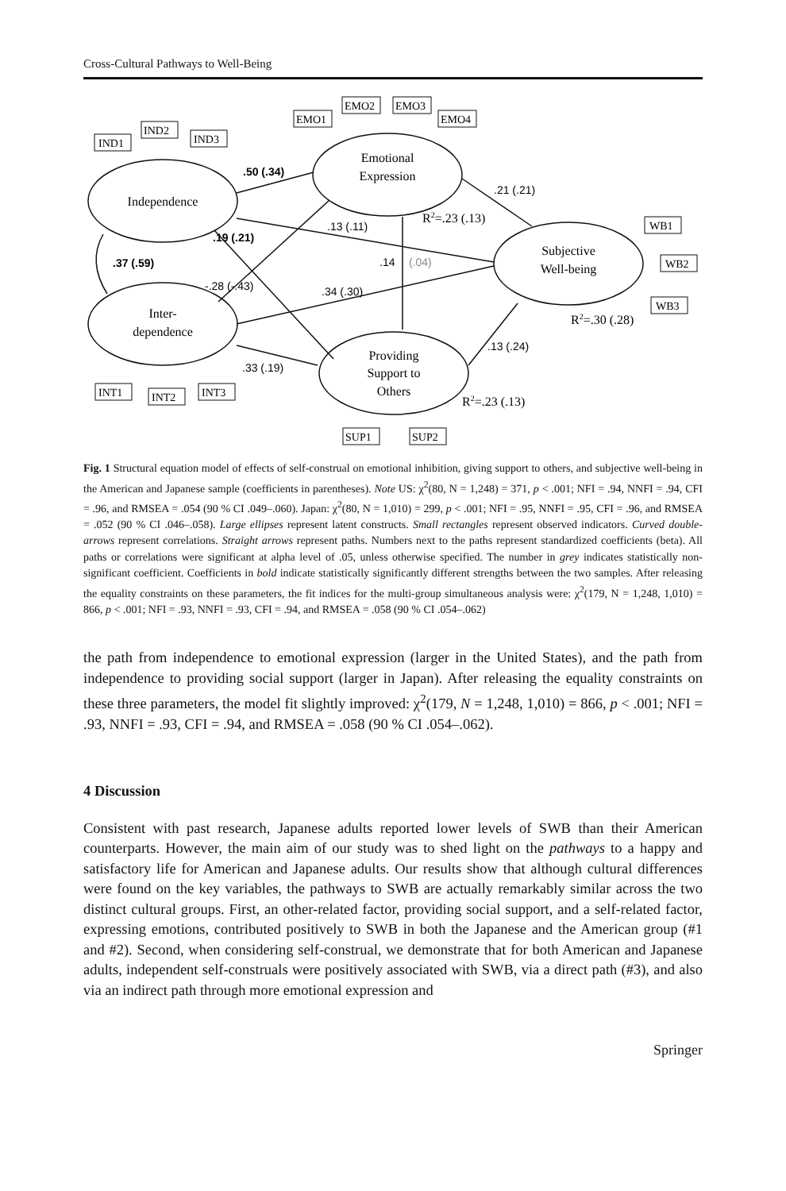Cross-Cultural Pathways to Well-Being
IND1
IND2
IND3
EMO1
EMO2
EMO3
EMO4
WB1
WB2
WB3
INT1
INT2
INT3
SUP1
SUP2
Independence
Inter-
dependence
Emotional
Expression
Subjective
Well-being
Providing
Support to
Others
.50 (.34)
.21 (.21)
.13 (.11)
.19 (.21)
.37 (.59)
.14
(.04)
-.28 (-.43)
.34 (.30)
.13 (.24)
.33 (.19)
R2=.23 (.13)
R2=.30 (.28)
R2=.23 (.13)
Fig. 1 Structural equation model of effects of self-construal on emotional inhibition, giving support to others, and subjective well-being in the American and Japanese sample (coefficients in parentheses). Note US: χ<sup>2</sup>(80, N = 1,248) = 371, p < .001; NFI = .94, NNFI = .94, CFI = .96, and RMSEA = .054 (90 % CI .049–.060). Japan: χ<sup>2</sup>(80, N = 1,010) = 299, p < .001; NFI = .95, NNFI = .95, CFI = .96, and RMSEA = .052 (90 % CI .046–.058). Large ellipses represent latent constructs. Small rectangles represent observed indicators. Curved double-arrows represent correlations. Straight arrows represent paths. Numbers next to the paths represent standardized coefficients (beta). All paths or correlations were significant at alpha level of .05, unless otherwise specified. The number in grey indicates statistically non-significant coefficient. Coefficients in bold indicate statistically significantly different strengths between the two samples. After releasing the equality constraints on these parameters, the fit indices for the multi-group simultaneous analysis were: χ<sup>2</sup>(179, N = 1,248, 1,010) = 866, p < .001; NFI = .93, NNFI = .93, CFI = .94, and RMSEA = .058 (90 % CI .054–.062)
the path from independence to emotional expression (larger in the United States), and the path from independence to providing social support (larger in Japan). After releasing the equality constraints on these three parameters, the model fit slightly improved: χ<sup>2</sup>(179, N = 1,248, 1,010) = 866, p < .001; NFI = .93, NNFI = .93, CFI = .94, and RMSEA = .058 (90 % CI .054–.062).
4 Discussion
Consistent with past research, Japanese adults reported lower levels of SWB than their American counterparts. However, the main aim of our study was to shed light on the pathways to a happy and satisfactory life for American and Japanese adults. Our results show that although cultural differences were found on the key variables, the pathways to SWB are actually remarkably similar across the two distinct cultural groups. First, an other-related factor, providing social support, and a self-related factor, expressing emotions, contributed positively to SWB in both the Japanese and the American group (#1 and #2). Second, when considering self-construal, we demonstrate that for both American and Japanese adults, independent self-construals were positively associated with SWB, via a direct path (#3), and also via an indirect path through more emotional expression and
Springer